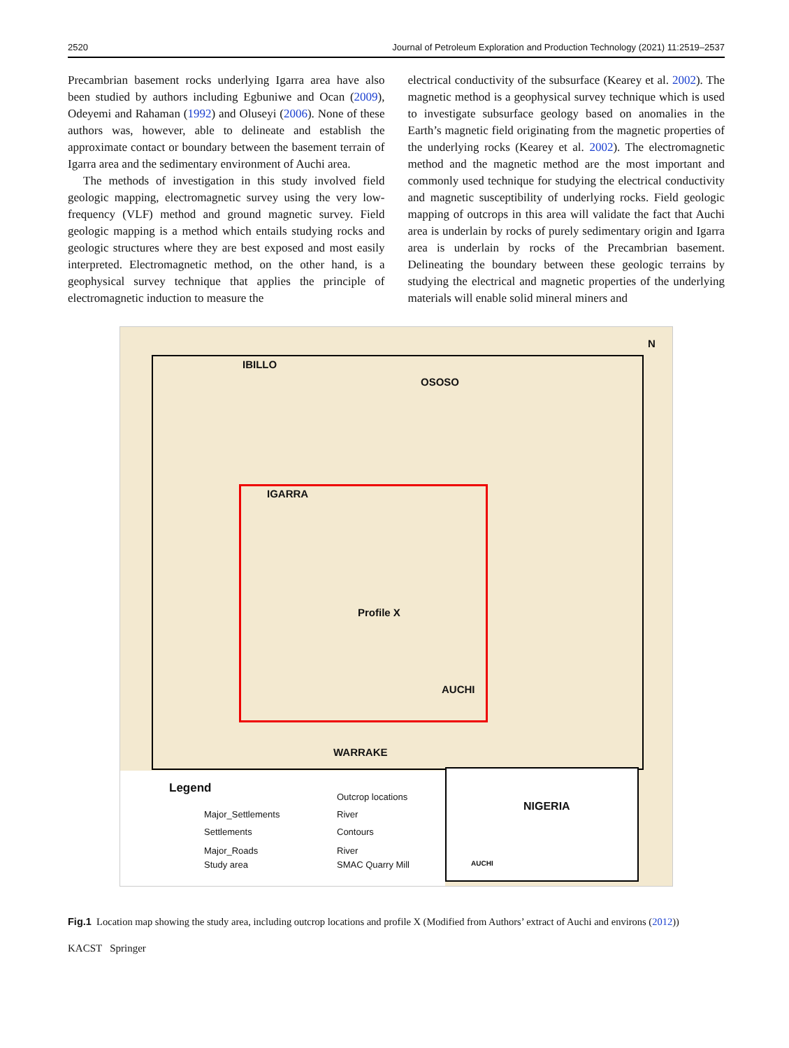2520 Journal of Petroleum Exploration and Production Technology (2021) 11:2519–2537
Precambrian basement rocks underlying Igarra area have also been studied by authors including Egbuniwe and Ocan (2009), Odeyemi and Rahaman (1992) and Oluseyi (2006). None of these authors was, however, able to delineate and establish the approximate contact or boundary between the basement terrain of Igarra area and the sedimentary environment of Auchi area.
The methods of investigation in this study involved field geologic mapping, electromagnetic survey using the very low-frequency (VLF) method and ground magnetic survey. Field geologic mapping is a method which entails studying rocks and geologic structures where they are best exposed and most easily interpreted. Electromagnetic method, on the other hand, is a geophysical survey technique that applies the principle of electromagnetic induction to measure the
electrical conductivity of the subsurface (Kearey et al. 2002). The magnetic method is a geophysical survey technique which is used to investigate subsurface geology based on anomalies in the Earth’s magnetic field originating from the magnetic properties of the underlying rocks (Kearey et al. 2002). The electromagnetic method and the magnetic method are the most important and commonly used technique for studying the electrical conductivity and magnetic susceptibility of underlying rocks. Field geologic mapping of outcrops in this area will validate the fact that Auchi area is underlain by rocks of purely sedimentary origin and Igarra area is underlain by rocks of the Precambrian basement. Delineating the boundary between these geologic terrains by studying the electrical and magnetic properties of the underlying materials will enable solid mineral miners and
IBILLO
OSOSO
IGARRA
Profile X
AUCHI
WARRAKE
N
Legend
Major_Settlements
Settlements
Major_Roads
Study area
Outcrop locations
River
Contours
River
SMAC Quarry Mill
NIGERIA
AUCHI
Fig.1 Location map showing the study area, including outcrop locations and profile X (Modified from Authors’ extract of Auchi and environs (2012))
KACST Springer